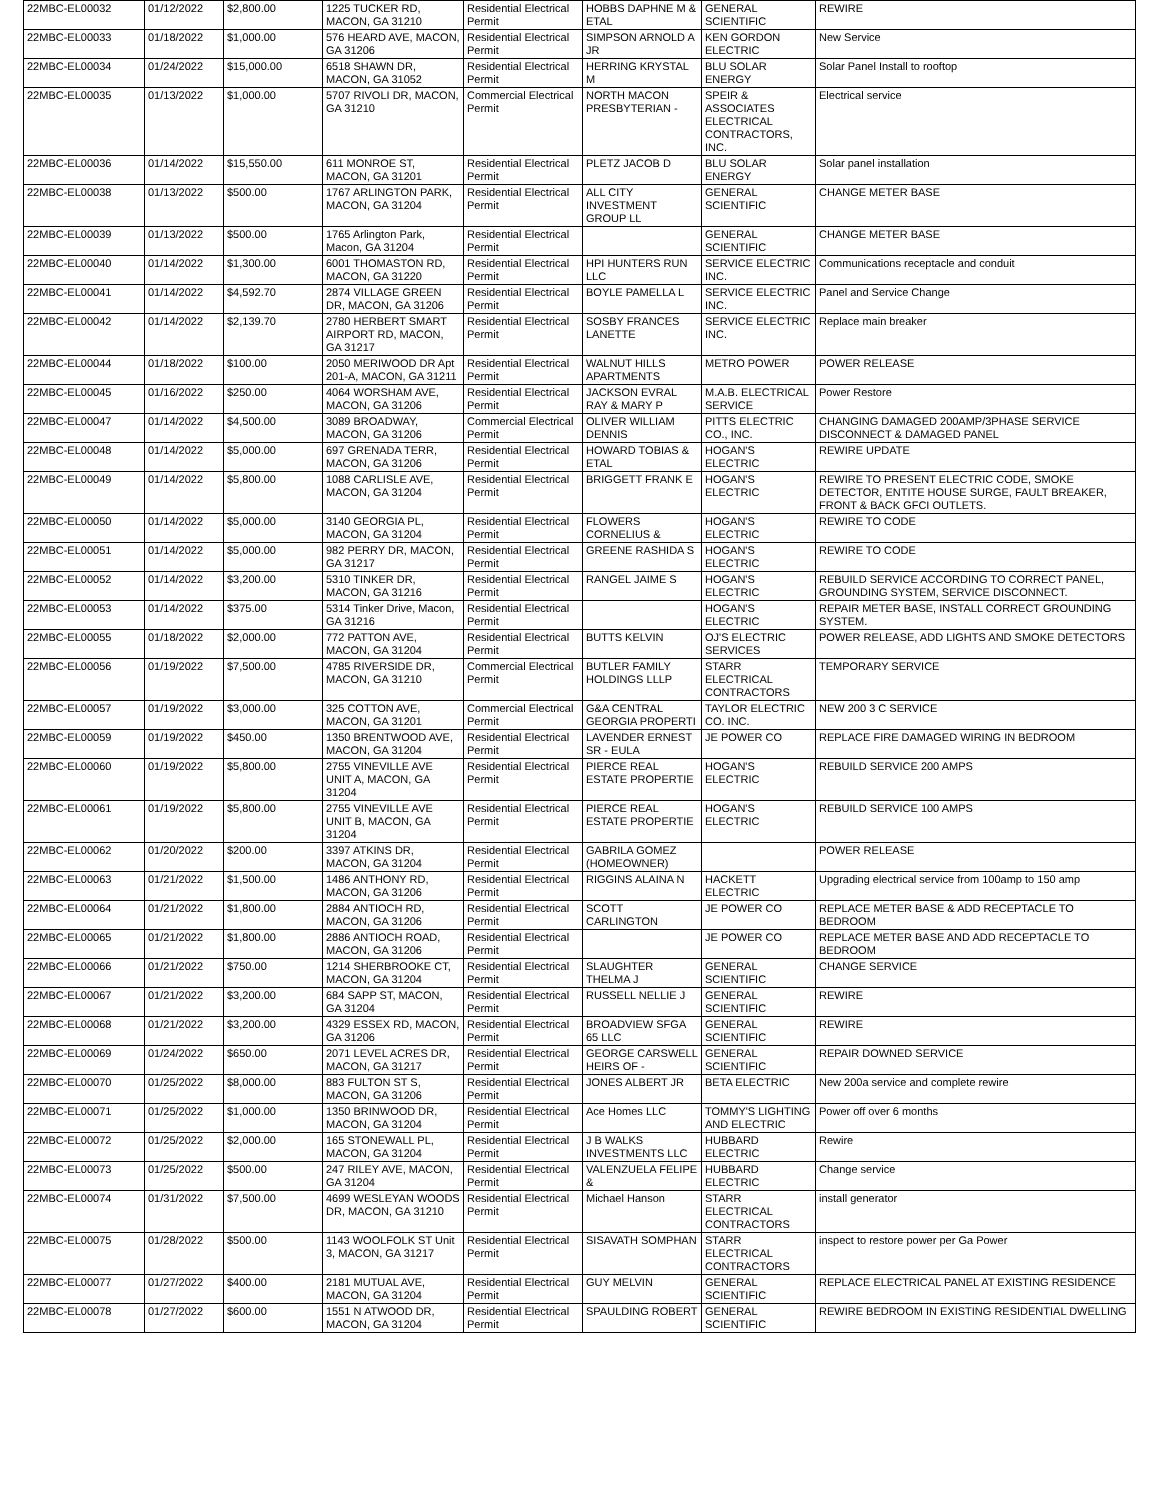| 22MBC-EL00032 | 01/12/2022 | $2,800.00 | 1225 TUCKER RD, MACON, GA 31210 | Residential Electrical Permit | HOBBS DAPHNE M & ETAL | GENERAL SCIENTIFIC | REWIRE |
| 22MBC-EL00033 | 01/18/2022 | $1,000.00 | 576 HEARD AVE, MACON, GA 31206 | Residential Electrical Permit | SIMPSON ARNOLD A JR | KEN GORDON ELECTRIC | New Service |
| 22MBC-EL00034 | 01/24/2022 | $15,000.00 | 6518 SHAWN DR, MACON, GA 31052 | Residential Electrical Permit | HERRING KRYSTAL M | BLU SOLAR ENERGY | Solar Panel Install to rooftop |
| 22MBC-EL00035 | 01/13/2022 | $1,000.00 | 5707 RIVOLI DR, MACON, GA 31210 | Commercial Electrical Permit | NORTH MACON PRESBYTERIAN - | SPEIR & ASSOCIATES ELECTRICAL CONTRACTORS, INC. | Electrical service |
| 22MBC-EL00036 | 01/14/2022 | $15,550.00 | 611 MONROE ST, MACON, GA 31201 | Residential Electrical Permit | PLETZ JACOB D | BLU SOLAR ENERGY | Solar panel installation |
| 22MBC-EL00038 | 01/13/2022 | $500.00 | 1767 ARLINGTON PARK, MACON, GA 31204 | Residential Electrical Permit | ALL CITY INVESTMENT GROUP LL | GENERAL SCIENTIFIC | CHANGE METER BASE |
| 22MBC-EL00039 | 01/13/2022 | $500.00 | 1765 Arlington Park, Macon, GA 31204 | Residential Electrical Permit | | GENERAL SCIENTIFIC | CHANGE METER BASE |
| 22MBC-EL00040 | 01/14/2022 | $1,300.00 | 6001 THOMASTON RD, MACON, GA 31220 | Residential Electrical Permit | HPI HUNTERS RUN LLC | SERVICE ELECTRIC INC. | Communications receptacle and conduit |
| 22MBC-EL00041 | 01/14/2022 | $4,592.70 | 2874 VILLAGE GREEN DR, MACON, GA 31206 | Residential Electrical Permit | BOYLE PAMELLA L | SERVICE ELECTRIC INC. | Panel and Service Change |
| 22MBC-EL00042 | 01/14/2022 | $2,139.70 | 2780 HERBERT SMART AIRPORT RD, MACON, GA 31217 | Residential Electrical Permit | SOSBY FRANCES LANETTE | SERVICE ELECTRIC INC. | Replace main breaker |
| 22MBC-EL00044 | 01/18/2022 | $100.00 | 2050 MERIWOOD DR Apt 201-A, MACON, GA 31211 | Residential Electrical Permit | WALNUT HILLS APARTMENTS | METRO POWER | POWER RELEASE |
| 22MBC-EL00045 | 01/16/2022 | $250.00 | 4064 WORSHAM AVE, MACON, GA 31206 | Residential Electrical Permit | JACKSON EVRAL RAY & MARY P | M.A.B. ELECTRICAL SERVICE | Power Restore |
| 22MBC-EL00047 | 01/14/2022 | $4,500.00 | 3089 BROADWAY, MACON, GA 31206 | Commercial Electrical Permit | OLIVER WILLIAM DENNIS | PITTS ELECTRIC CO., INC. | CHANGING DAMAGED 200AMP/3PHASE SERVICE DISCONNECT & DAMAGED PANEL |
| 22MBC-EL00048 | 01/14/2022 | $5,000.00 | 697 GRENADA TERR, MACON, GA 31206 | Residential Electrical Permit | HOWARD TOBIAS & ETAL | HOGAN'S ELECTRIC | REWIRE UPDATE |
| 22MBC-EL00049 | 01/14/2022 | $5,800.00 | 1088 CARLISLE AVE, MACON, GA 31204 | Residential Electrical Permit | BRIGGETT FRANK E | HOGAN'S ELECTRIC | REWIRE TO PRESENT ELECTRIC CODE, SMOKE DETECTOR, ENTITE HOUSE SURGE, FAULT BREAKER, FRONT & BACK GFCI OUTLETS. |
| 22MBC-EL00050 | 01/14/2022 | $5,000.00 | 3140 GEORGIA PL, MACON, GA 31204 | Residential Electrical Permit | FLOWERS CORNELIUS & | HOGAN'S ELECTRIC | REWIRE TO CODE |
| 22MBC-EL00051 | 01/14/2022 | $5,000.00 | 982 PERRY DR, MACON, GA 31217 | Residential Electrical Permit | GREENE RASHIDA S | HOGAN'S ELECTRIC | REWIRE TO CODE |
| 22MBC-EL00052 | 01/14/2022 | $3,200.00 | 5310 TINKER DR, MACON, GA 31216 | Residential Electrical Permit | RANGEL JAIME S | HOGAN'S ELECTRIC | REBUILD SERVICE ACCORDING TO CORRECT PANEL, GROUNDING SYSTEM, SERVICE DISCONNECT. |
| 22MBC-EL00053 | 01/14/2022 | $375.00 | 5314 Tinker Drive, Macon, GA 31216 | Residential Electrical Permit | | HOGAN'S ELECTRIC | REPAIR METER BASE, INSTALL CORRECT GROUNDING SYSTEM. |
| 22MBC-EL00055 | 01/18/2022 | $2,000.00 | 772 PATTON AVE, MACON, GA 31204 | Residential Electrical Permit | BUTTS KELVIN | OJ'S ELECTRIC SERVICES | POWER RELEASE, ADD LIGHTS AND SMOKE DETECTORS |
| 22MBC-EL00056 | 01/19/2022 | $7,500.00 | 4785 RIVERSIDE DR, MACON, GA 31210 | Commercial Electrical Permit | BUTLER FAMILY HOLDINGS LLLP | STARR ELECTRICAL CONTRACTORS | TEMPORARY SERVICE |
| 22MBC-EL00057 | 01/19/2022 | $3,000.00 | 325 COTTON AVE, MACON, GA 31201 | Commercial Electrical Permit | G&A CENTRAL GEORGIA PROPERTI | TAYLOR ELECTRIC CO. INC. | NEW 200 3 C SERVICE |
| 22MBC-EL00059 | 01/19/2022 | $450.00 | 1350 BRENTWOOD AVE, MACON, GA 31204 | Residential Electrical Permit | LAVENDER ERNEST SR - EULA | JE POWER CO | REPLACE FIRE DAMAGED WIRING IN BEDROOM |
| 22MBC-EL00060 | 01/19/2022 | $5,800.00 | 2755 VINEVILLE AVE UNIT A, MACON, GA 31204 | Residential Electrical Permit | PIERCE REAL ESTATE PROPERTIE | HOGAN'S ELECTRIC | REBUILD SERVICE 200 AMPS |
| 22MBC-EL00061 | 01/19/2022 | $5,800.00 | 2755 VINEVILLE AVE UNIT B, MACON, GA 31204 | Residential Electrical Permit | PIERCE REAL ESTATE PROPERTIE | HOGAN'S ELECTRIC | REBUILD SERVICE 100 AMPS |
| 22MBC-EL00062 | 01/20/2022 | $200.00 | 3397 ATKINS DR, MACON, GA 31204 | Residential Electrical Permit | GABRILA GOMEZ (HOMEOWNER) | | POWER RELEASE |
| 22MBC-EL00063 | 01/21/2022 | $1,500.00 | 1486 ANTHONY RD, MACON, GA 31206 | Residential Electrical Permit | RIGGINS ALAINA N | HACKETT ELECTRIC | Upgrading electrical service from 100amp to 150 amp |
| 22MBC-EL00064 | 01/21/2022 | $1,800.00 | 2884 ANTIOCH RD, MACON, GA 31206 | Residential Electrical Permit | SCOTT CARLINGTON | JE POWER CO | REPLACE METER BASE & ADD RECEPTACLE TO BEDROOM |
| 22MBC-EL00065 | 01/21/2022 | $1,800.00 | 2886 ANTIOCH ROAD, MACON, GA 31206 | Residential Electrical Permit | | JE POWER CO | REPLACE METER BASE AND ADD RECEPTACLE TO BEDROOM |
| 22MBC-EL00066 | 01/21/2022 | $750.00 | 1214 SHERBROOKE CT, MACON, GA 31204 | Residential Electrical Permit | SLAUGHTER THELMA J | GENERAL SCIENTIFIC | CHANGE SERVICE |
| 22MBC-EL00067 | 01/21/2022 | $3,200.00 | 684 SAPP ST, MACON, GA 31204 | Residential Electrical Permit | RUSSELL NELLIE J | GENERAL SCIENTIFIC | REWIRE |
| 22MBC-EL00068 | 01/21/2022 | $3,200.00 | 4329 ESSEX RD, MACON, GA 31206 | Residential Electrical Permit | BROADVIEW SFGA 65 LLC | GENERAL SCIENTIFIC | REWIRE |
| 22MBC-EL00069 | 01/24/2022 | $650.00 | 2071 LEVEL ACRES DR, MACON, GA 31217 | Residential Electrical Permit | GEORGE CARSWELL HEIRS OF - | GENERAL SCIENTIFIC | REPAIR DOWNED SERVICE |
| 22MBC-EL00070 | 01/25/2022 | $8,000.00 | 883 FULTON ST S, MACON, GA 31206 | Residential Electrical Permit | JONES ALBERT JR | BETA ELECTRIC | New 200a service and complete rewire |
| 22MBC-EL00071 | 01/25/2022 | $1,000.00 | 1350 BRINWOOD DR, MACON, GA 31204 | Residential Electrical Permit | Ace Homes LLC | TOMMY'S LIGHTING AND ELECTRIC | Power off over 6 months |
| 22MBC-EL00072 | 01/25/2022 | $2,000.00 | 165 STONEWALL PL, MACON, GA 31204 | Residential Electrical Permit | J B WALKS INVESTMENTS LLC | HUBBARD ELECTRIC | Rewire |
| 22MBC-EL00073 | 01/25/2022 | $500.00 | 247 RILEY AVE, MACON, GA 31204 | Residential Electrical Permit | VALENZUELA FELIPE & | HUBBARD ELECTRIC | Change service |
| 22MBC-EL00074 | 01/31/2022 | $7,500.00 | 4699 WESLEYAN WOODS DR, MACON, GA 31210 | Residential Electrical Permit | Michael Hanson | STARR ELECTRICAL CONTRACTORS | install generator |
| 22MBC-EL00075 | 01/28/2022 | $500.00 | 1143 WOOLFOLK ST Unit 3, MACON, GA 31217 | Residential Electrical Permit | SISAVATH SOMPHAN | STARR ELECTRICAL CONTRACTORS | inspect to restore power per Ga Power |
| 22MBC-EL00077 | 01/27/2022 | $400.00 | 2181 MUTUAL AVE, MACON, GA 31204 | Residential Electrical Permit | GUY MELVIN | GENERAL SCIENTIFIC | REPLACE ELECTRICAL PANEL AT EXISTING RESIDENCE |
| 22MBC-EL00078 | 01/27/2022 | $600.00 | 1551 N ATWOOD DR, MACON, GA 31204 | Residential Electrical Permit | SPAULDING ROBERT | GENERAL SCIENTIFIC | REWIRE BEDROOM IN EXISTING RESIDENTIAL DWELLING |